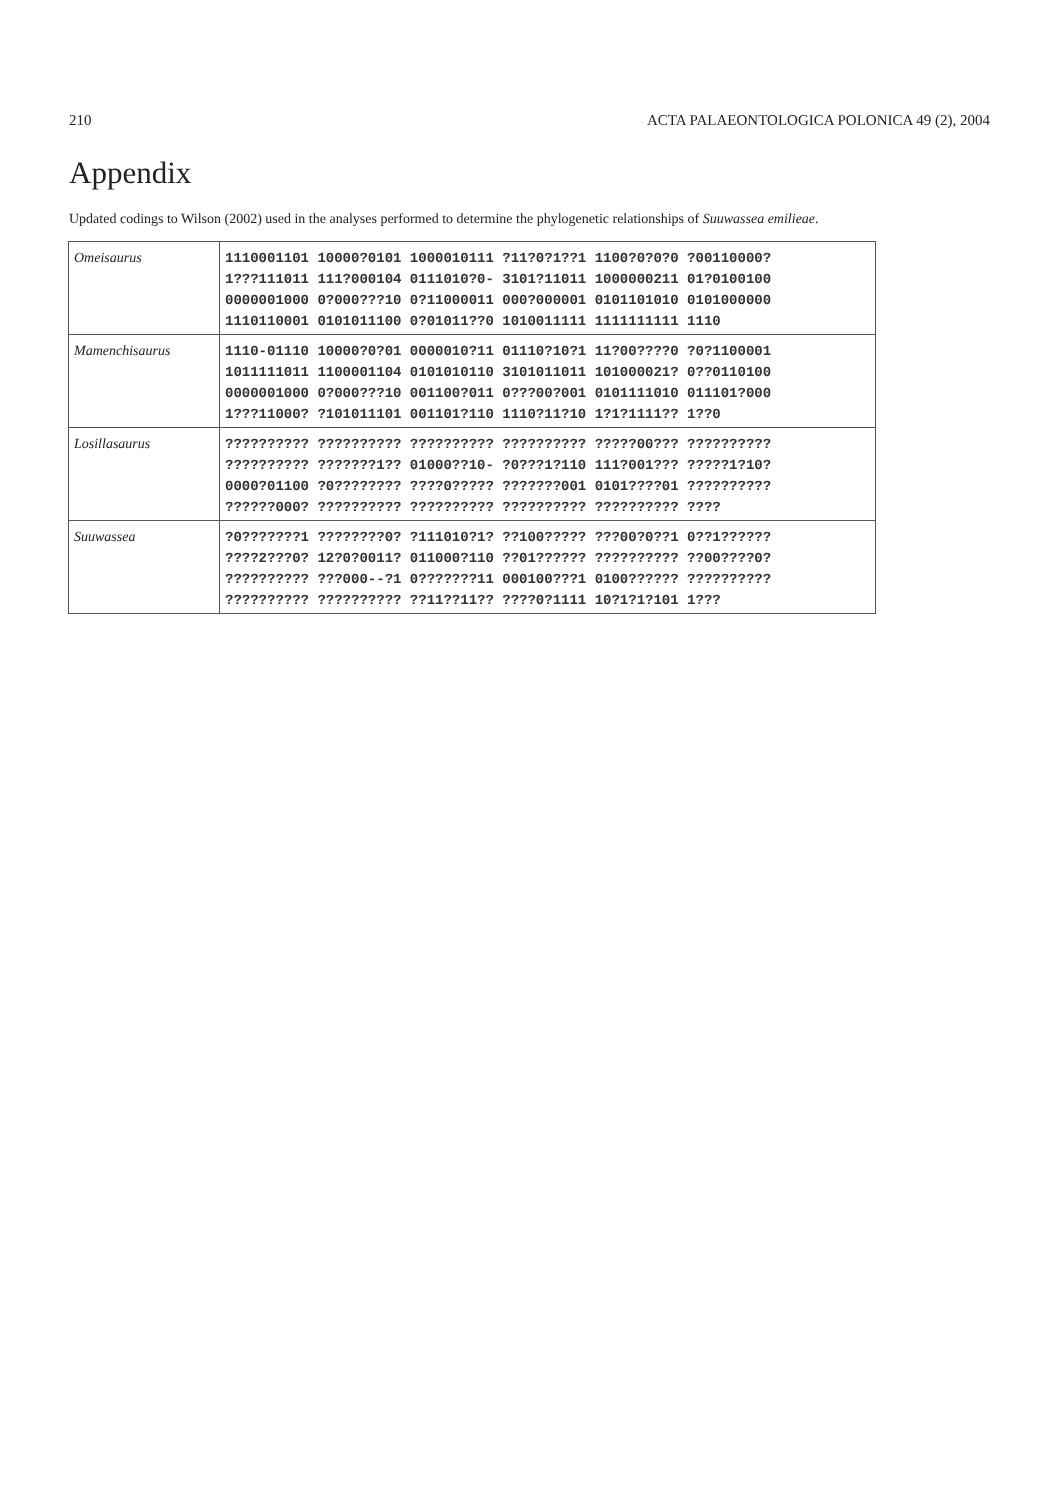210 ACTA PALAEONTOLOGICA POLONICA 49 (2), 2004
Appendix
Updated codings to Wilson (2002) used in the analyses performed to determine the phylogenetic relationships of Suuwassea emilieae.
| Omeisaurus | 1110001101 10000?0101 1000010111 ?11?0?1??1 1100?0?0?0 ?00110000? 1???111011 111?000104 0111010?0- 3101?11011 1000000211 01?0100100 0000001000 0?000???10 0?11000011 000?000001 0101101010 0101000000 1110110001 0101011100 0?01011??0 1010011111 1111111111 1110 |
| Mamenchisaurus | 1110-01110 10000?0?01 0000010?11 01110?10?1 11?00????0 ?0?1100001 1011111011 1100001104 0101010110 3101011011 101000021? 0??0110100 0000001000 0?000???10 001100?011 0???00?001 0101111010 011101?000 1???11000? ?101011101 001101?110 1110?11?10 1?1?1111?? 1??0 |
| Losillasaurus | ?????????? ?????????? ?????????? ?????????? ?????00??? ?????????? ?????????? ???????1?? 01000??10- ?0???1?110 111?001??? ?????1?10? 0000?01100 ?0???????? ????0????? ???????001 0101????01 ?????????? ??????000? ?????????? ?????????? ?????????? ?????????? ???? |
| Suuwassea | ?0???????1 ????????0? ?111010?1? ??100????? ???00?0??1 0??1?????? ????2???0? 12?0?0011? 011000?110 ??01?????? ?????????? ??00????0? ?????????? ???000--?1 0???????11 000100???1 0100?????? ?????????? ?????????? ?????????? ??11??11?? ????0?1111 10?1?1?101 1??? |